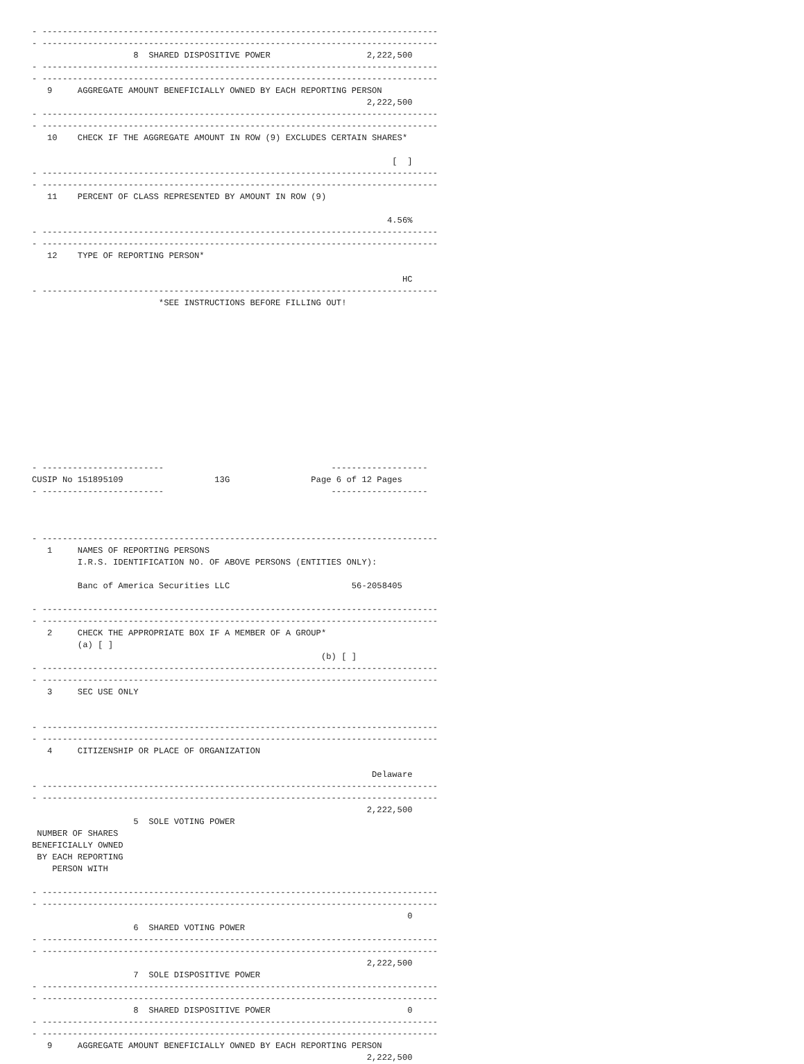- ------------------------------------------------------------------------------
- ------------------------------------------------------------------------------
                    8  SHARED DISPOSITIVE POWER                   2,222,500
- ------------------------------------------------------------------------------
- ------------------------------------------------------------------------------
   9     AGGREGATE AMOUNT BENEFICIALLY OWNED BY EACH REPORTING PERSON
                                                                  2,222,500
- ------------------------------------------------------------------------------
- ------------------------------------------------------------------------------
   10    CHECK IF THE AGGREGATE AMOUNT IN ROW (9) EXCLUDES CERTAIN SHARES*

                                                                       [  ]
- ------------------------------------------------------------------------------
- ------------------------------------------------------------------------------
   11    PERCENT OF CLASS REPRESENTED BY AMOUNT IN ROW (9)

                                                                      4.56%
- ------------------------------------------------------------------------------
- ------------------------------------------------------------------------------
   12    TYPE OF REPORTING PERSON*

                                                                         HC
- ------------------------------------------------------------------------------
                         *SEE INSTRUCTIONS BEFORE FILLING OUT!













- ------------------------                                 -------------------
CUSIP No 151895109                  13G                Page 6 of 12 Pages
- ------------------------                                 -------------------



- ------------------------------------------------------------------------------
   1     NAMES OF REPORTING PERSONS
         I.R.S. IDENTIFICATION NO. OF ABOVE PERSONS (ENTITIES ONLY):

         Banc of America Securities LLC                        56-2058405

- ------------------------------------------------------------------------------
- ------------------------------------------------------------------------------
   2     CHECK THE APPROPRIATE BOX IF A MEMBER OF A GROUP*
         (a) [ ]
                                                         (b) [ ]
- ------------------------------------------------------------------------------
- ------------------------------------------------------------------------------
   3     SEC USE ONLY


- ------------------------------------------------------------------------------
- ------------------------------------------------------------------------------
   4     CITIZENSHIP OR PLACE OF ORGANIZATION

                                                                   Delaware
- ------------------------------------------------------------------------------
- ------------------------------------------------------------------------------
                                                                  2,222,500
                    5  SOLE VOTING POWER
 NUMBER OF SHARES
BENEFICIALLY OWNED
 BY EACH REPORTING
    PERSON WITH

- ------------------------------------------------------------------------------
- ------------------------------------------------------------------------------
                                                                          0
                    6  SHARED VOTING POWER
- ------------------------------------------------------------------------------
- ------------------------------------------------------------------------------
                                                                  2,222,500
                    7  SOLE DISPOSITIVE POWER
- ------------------------------------------------------------------------------
- ------------------------------------------------------------------------------
                    8  SHARED DISPOSITIVE POWER                           0
- ------------------------------------------------------------------------------
- ------------------------------------------------------------------------------
   9     AGGREGATE AMOUNT BENEFICIALLY OWNED BY EACH REPORTING PERSON
                                                                  2,222,500